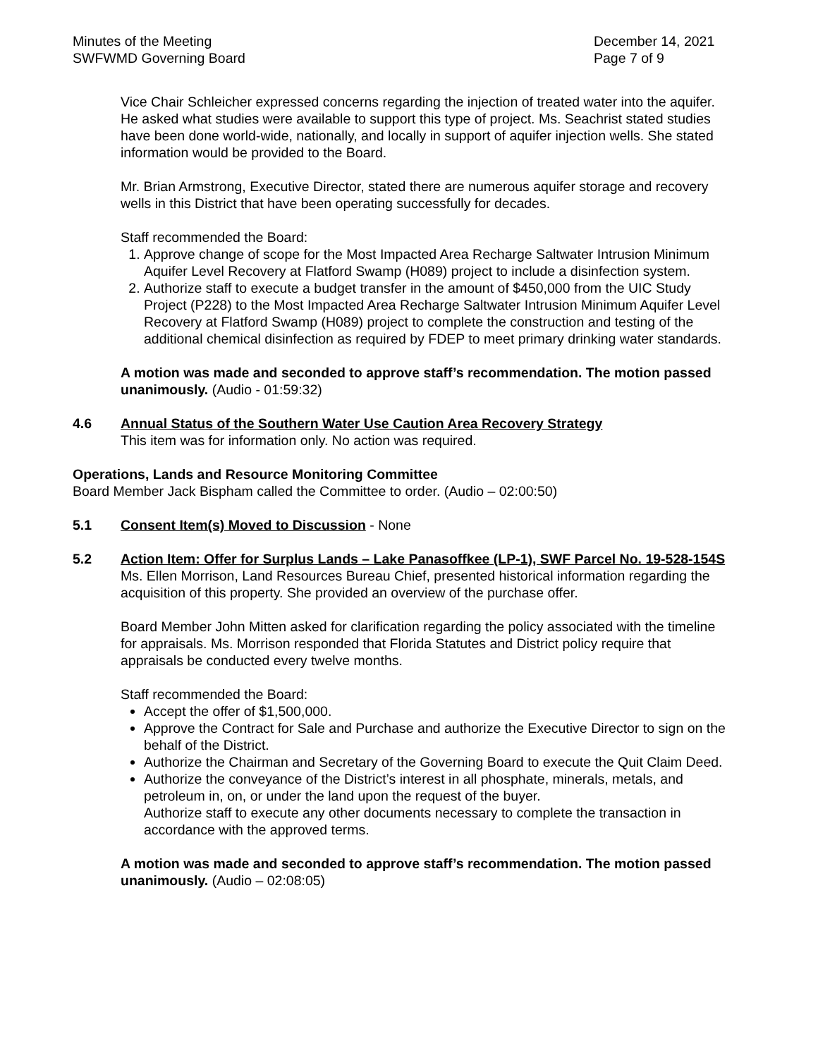Minutes of the Meeting
SWFWMD Governing Board
December 14, 2021
Page 7 of 9
Vice Chair Schleicher expressed concerns regarding the injection of treated water into the aquifer. He asked what studies were available to support this type of project. Ms. Seachrist stated studies have been done world-wide, nationally, and locally in support of aquifer injection wells. She stated information would be provided to the Board.
Mr. Brian Armstrong, Executive Director, stated there are numerous aquifer storage and recovery wells in this District that have been operating successfully for decades.
Staff recommended the Board:
1. Approve change of scope for the Most Impacted Area Recharge Saltwater Intrusion Minimum Aquifer Level Recovery at Flatford Swamp (H089) project to include a disinfection system.
2. Authorize staff to execute a budget transfer in the amount of $450,000 from the UIC Study Project (P228) to the Most Impacted Area Recharge Saltwater Intrusion Minimum Aquifer Level Recovery at Flatford Swamp (H089) project to complete the construction and testing of the additional chemical disinfection as required by FDEP to meet primary drinking water standards.
A motion was made and seconded to approve staff’s recommendation. The motion passed unanimously. (Audio - 01:59:32)
4.6 Annual Status of the Southern Water Use Caution Area Recovery Strategy
This item was for information only. No action was required.
Operations, Lands and Resource Monitoring Committee
Board Member Jack Bispham called the Committee to order. (Audio – 02:00:50)
5.1 Consent Item(s) Moved to Discussion - None
5.2 Action Item: Offer for Surplus Lands – Lake Panasoffkee (LP-1), SWF Parcel No. 19-528-154S
Ms. Ellen Morrison, Land Resources Bureau Chief, presented historical information regarding the acquisition of this property. She provided an overview of the purchase offer.
Board Member John Mitten asked for clarification regarding the policy associated with the timeline for appraisals. Ms. Morrison responded that Florida Statutes and District policy require that appraisals be conducted every twelve months.
Staff recommended the Board:
Accept the offer of $1,500,000.
Approve the Contract for Sale and Purchase and authorize the Executive Director to sign on the behalf of the District.
Authorize the Chairman and Secretary of the Governing Board to execute the Quit Claim Deed.
Authorize the conveyance of the District’s interest in all phosphate, minerals, metals, and petroleum in, on, or under the land upon the request of the buyer.
Authorize staff to execute any other documents necessary to complete the transaction in accordance with the approved terms.
A motion was made and seconded to approve staff’s recommendation. The motion passed unanimously. (Audio – 02:08:05)